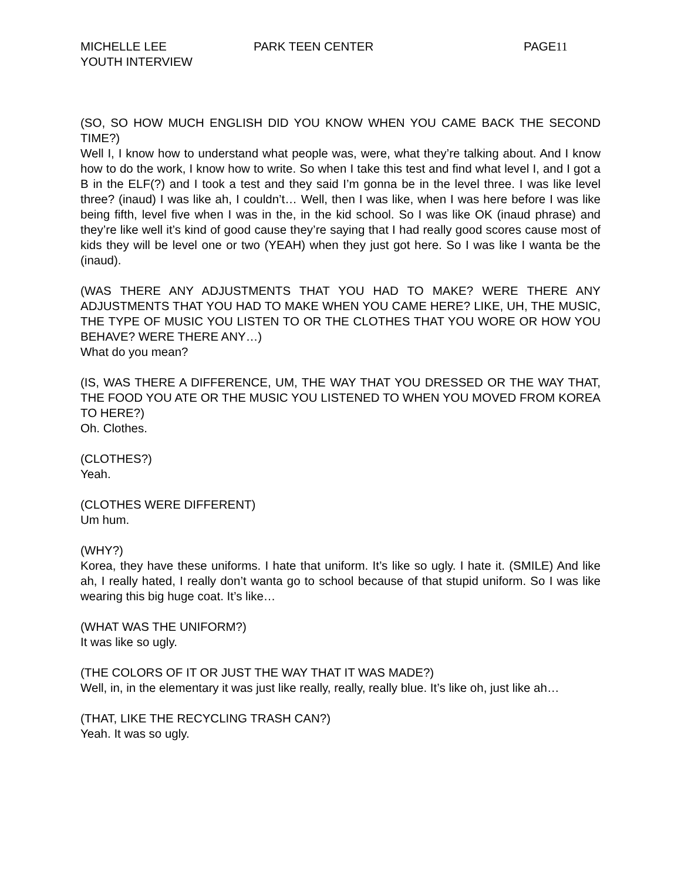MICHELLE LEE
YOUTH INTERVIEW
PARK TEEN CENTER PAGE 11
(SO, SO HOW MUCH ENGLISH DID YOU KNOW WHEN YOU CAME BACK THE SECOND TIME?)
Well I, I know how to understand what people was, were, what they’re talking about. And I know how to do the work, I know how to write. So when I take this test and find what level I, and I got a B in the ELF(?) and I took a test and they said I’m gonna be in the level three. I was like level three? (inaud) I was like ah, I couldn’t… Well, then I was like, when I was here before I was like being fifth, level five when I was in the, in the kid school. So I was like OK (inaud phrase) and they’re like well it’s kind of good cause they’re saying that I had really good scores cause most of kids they will be level one or two (YEAH) when they just got here. So I was like I wanta be the (inaud).
(WAS THERE ANY ADJUSTMENTS THAT YOU HAD TO MAKE? WERE THERE ANY ADJUSTMENTS THAT YOU HAD TO MAKE WHEN YOU CAME HERE? LIKE, UH, THE MUSIC, THE TYPE OF MUSIC YOU LISTEN TO OR THE CLOTHES THAT YOU WORE OR HOW YOU BEHAVE? WERE THERE ANY…)
What do you mean?
(IS, WAS THERE A DIFFERENCE, UM, THE WAY THAT YOU DRESSED OR THE WAY THAT, THE FOOD YOU ATE OR THE MUSIC YOU LISTENED TO WHEN YOU MOVED FROM KOREA TO HERE?)
Oh. Clothes.
(CLOTHES?)
Yeah.
(CLOTHES WERE DIFFERENT)
Um hum.
(WHY?)
Korea, they have these uniforms. I hate that uniform. It’s like so ugly. I hate it. (SMILE) And like ah, I really hated, I really don’t wanta go to school because of that stupid uniform. So I was like wearing this big huge coat. It’s like…
(WHAT WAS THE UNIFORM?)
It was like so ugly.
(THE COLORS OF IT OR JUST THE WAY THAT IT WAS MADE?)
Well, in, in the elementary it was just like really, really, really blue. It’s like oh, just like ah…
(THAT, LIKE THE RECYCLING TRASH CAN?)
Yeah. It was so ugly.